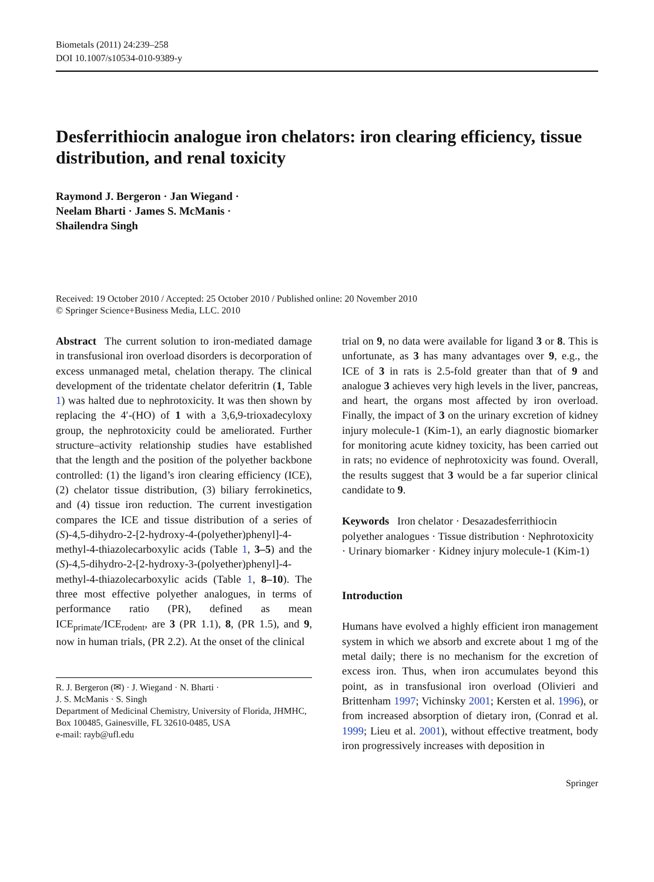Biometals (2011) 24:239–258
DOI 10.1007/s10534-010-9389-y
Desferrithiocin analogue iron chelators: iron clearing efficiency, tissue distribution, and renal toxicity
Raymond J. Bergeron · Jan Wiegand ·
Neelam Bharti · James S. McManis ·
Shailendra Singh
Received: 19 October 2010 / Accepted: 25 October 2010 / Published online: 20 November 2010
© Springer Science+Business Media, LLC. 2010
Abstract The current solution to iron-mediated damage in transfusional iron overload disorders is decorporation of excess unmanaged metal, chelation therapy. The clinical development of the tridentate chelator deferitrin (1, Table 1) was halted due to nephrotoxicity. It was then shown by replacing the 4′-(HO) of 1 with a 3,6,9-trioxadecyloxy group, the nephrotoxicity could be ameliorated. Further structure–activity relationship studies have established that the length and the position of the polyether backbone controlled: (1) the ligand’s iron clearing efficiency (ICE), (2) chelator tissue distribution, (3) biliary ferrokinetics, and (4) tissue iron reduction. The current investigation compares the ICE and tissue distribution of a series of (S)-4,5-dihydro-2-[2-hydroxy-4-(polyether)phenyl]-4-methyl-4-thiazolecarboxylic acids (Table 1, 3–5) and the (S)-4,5-dihydro-2-[2-hydroxy-3-(polyether)phenyl]-4-methyl-4-thiazolecarboxylic acids (Table 1, 8–10). The three most effective polyether analogues, in terms of performance ratio (PR), defined as mean ICE<sub>primate</sub>/ICE<sub>rodent</sub>, are 3 (PR 1.1), 8, (PR 1.5), and 9, now in human trials, (PR 2.2). At the onset of the clinical
R. J. Bergeron (✉) · J. Wiegand · N. Bharti ·
J. S. McManis · S. Singh
Department of Medicinal Chemistry, University of Florida, JHMHC, Box 100485, Gainesville, FL 32610-0485, USA
e-mail: rayb@ufl.edu
trial on 9, no data were available for ligand 3 or 8. This is unfortunate, as 3 has many advantages over 9, e.g., the ICE of 3 in rats is 2.5-fold greater than that of 9 and analogue 3 achieves very high levels in the liver, pancreas, and heart, the organs most affected by iron overload. Finally, the impact of 3 on the urinary excretion of kidney injury molecule-1 (Kim-1), an early diagnostic biomarker for monitoring acute kidney toxicity, has been carried out in rats; no evidence of nephrotoxicity was found. Overall, the results suggest that 3 would be a far superior clinical candidate to 9.
Keywords Iron chelator · Desazadesferrithiocin polyether analogues · Tissue distribution · Nephrotoxicity · Urinary biomarker · Kidney injury molecule-1 (Kim-1)
Introduction
Humans have evolved a highly efficient iron management system in which we absorb and excrete about 1 mg of the metal daily; there is no mechanism for the excretion of excess iron. Thus, when iron accumulates beyond this point, as in transfusional iron overload (Olivieri and Brittenham 1997; Vichinsky 2001; Kersten et al. 1996), or from increased absorption of dietary iron, (Conrad et al. 1999; Lieu et al. 2001), without effective treatment, body iron progressively increases with deposition in
Springer